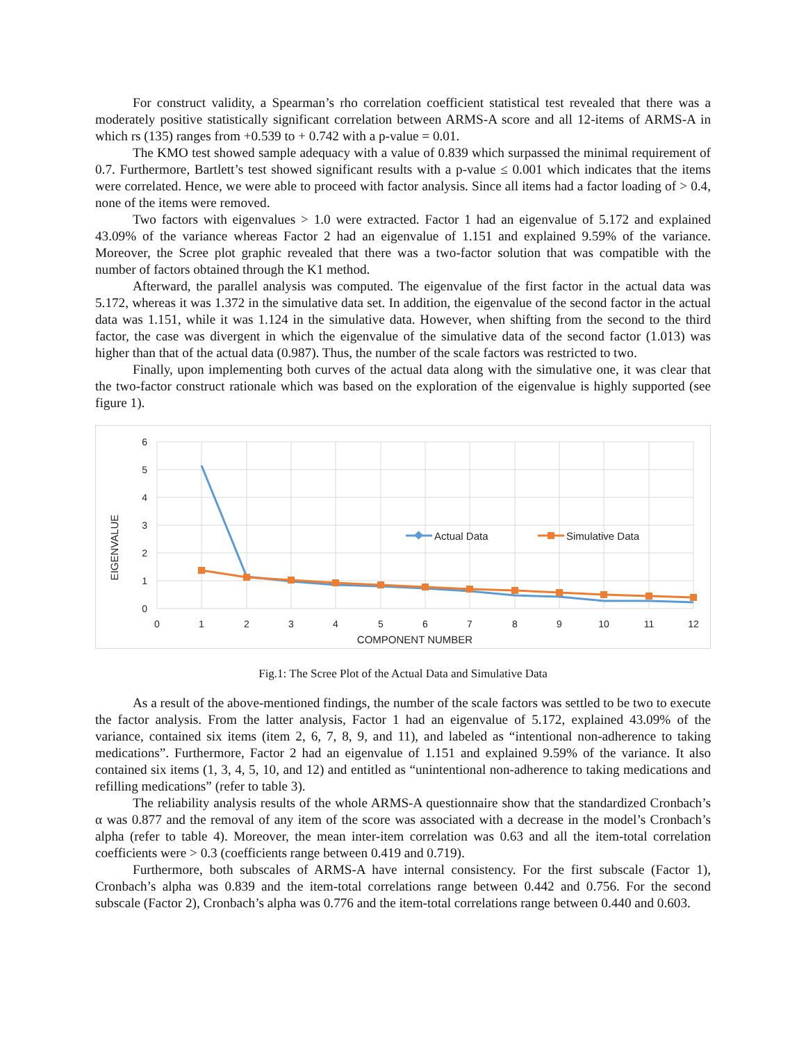For construct validity, a Spearman’s rho correlation coefficient statistical test revealed that there was a moderately positive statistically significant correlation between ARMS-A score and all 12-items of ARMS-A in which rs (135) ranges from +0.539 to + 0.742 with a p-value = 0.01.
The KMO test showed sample adequacy with a value of 0.839 which surpassed the minimal requirement of 0.7. Furthermore, Bartlett’s test showed significant results with a p-value ≤ 0.001 which indicates that the items were correlated. Hence, we were able to proceed with factor analysis. Since all items had a factor loading of > 0.4, none of the items were removed.
Two factors with eigenvalues > 1.0 were extracted. Factor 1 had an eigenvalue of 5.172 and explained 43.09% of the variance whereas Factor 2 had an eigenvalue of 1.151 and explained 9.59% of the variance. Moreover, the Scree plot graphic revealed that there was a two-factor solution that was compatible with the number of factors obtained through the K1 method.
Afterward, the parallel analysis was computed. The eigenvalue of the first factor in the actual data was 5.172, whereas it was 1.372 in the simulative data set. In addition, the eigenvalue of the second factor in the actual data was 1.151, while it was 1.124 in the simulative data. However, when shifting from the second to the third factor, the case was divergent in which the eigenvalue of the simulative data of the second factor (1.013) was higher than that of the actual data (0.987). Thus, the number of the scale factors was restricted to two.
Finally, upon implementing both curves of the actual data along with the simulative one, it was clear that the two-factor construct rationale which was based on the exploration of the eigenvalue is highly supported (see figure 1).
6
5
4
3
2
1
0
0
1
2
3
4
5
6
7
8
9
10
11
12
COMPONENT NUMBER
EIGENVALUE
Actual Data
Simulative Data
Fig.1: The Scree Plot of the Actual Data and Simulative Data
As a result of the above-mentioned findings, the number of the scale factors was settled to be two to execute the factor analysis. From the latter analysis, Factor 1 had an eigenvalue of 5.172, explained 43.09% of the variance, contained six items (item 2, 6, 7, 8, 9, and 11), and labeled as “intentional non-adherence to taking medications”. Furthermore, Factor 2 had an eigenvalue of 1.151 and explained 9.59% of the variance. It also contained six items (1, 3, 4, 5, 10, and 12) and entitled as “unintentional non-adherence to taking medications and refilling medications” (refer to table 3).
The reliability analysis results of the whole ARMS-A questionnaire show that the standardized Cronbach’s α was 0.877 and the removal of any item of the score was associated with a decrease in the model’s Cronbach’s alpha (refer to table 4). Moreover, the mean inter-item correlation was 0.63 and all the item-total correlation coefficients were > 0.3 (coefficients range between 0.419 and 0.719).
Furthermore, both subscales of ARMS-A have internal consistency. For the first subscale (Factor 1), Cronbach’s alpha was 0.839 and the item-total correlations range between 0.442 and 0.756. For the second subscale (Factor 2), Cronbach’s alpha was 0.776 and the item-total correlations range between 0.440 and 0.603.